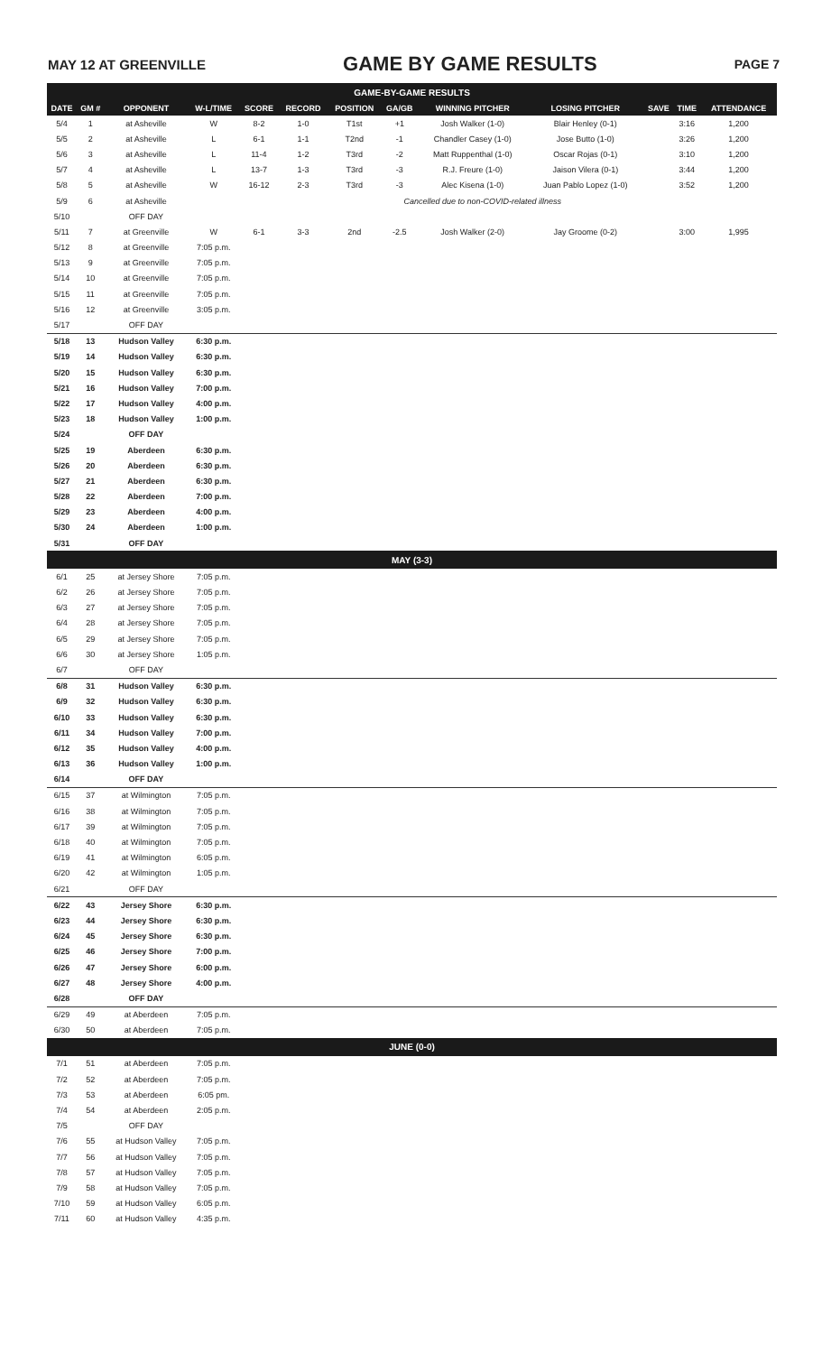MAY 12 AT GREENVILLE GAME BY GAME RESULTS PAGE 7
| GAME-BY-GAME RESULTS | | | | | | | | | | | | |
| DATE | GM # | OPPONENT | W-L/TIME | SCORE | RECORD | POSITION | GA/GB | WINNING PITCHER | LOSING PITCHER | SAVE | TIME | ATTENDANCE |
| 5/4 | 1 | at Asheville | W | 8-2 | 1-0 | T1st | +1 | Josh Walker (1-0) | Blair Henley (0-1) | | 3:16 | 1,200 |
| 5/5 | 2 | at Asheville | L | 6-1 | 1-1 | T2nd | -1 | Chandler Casey (1-0) | Jose Butto (1-0) | | 3:26 | 1,200 |
| 5/6 | 3 | at Asheville | L | 11-4 | 1-2 | T3rd | -2 | Matt Ruppenthal (1-0) | Oscar Rojas (0-1) | | 3:10 | 1,200 |
| 5/7 | 4 | at Asheville | L | 13-7 | 1-3 | T3rd | -3 | R.J. Freure (1-0) | Jaison Vilera (0-1) | | 3:44 | 1,200 |
| 5/8 | 5 | at Asheville | W | 16-12 | 2-3 | T3rd | -3 | Alec Kisena (1-0) | Juan Pablo Lopez (1-0) | | 3:52 | 1,200 |
| 5/9 | 6 | at Asheville | Cancelled due to non-COVID-related illness | | | | | | | | | |
| 5/10 | | OFF DAY | | | | | | | | | | |
| 5/11 | 7 | at Greenville | W | 6-1 | 3-3 | 2nd | -2.5 | Josh Walker (2-0) | Jay Groome (0-2) | | 3:00 | 1,995 |
| 5/12 | 8 | at Greenville | 7:05 p.m. | | | | | | | | | |
| 5/13 | 9 | at Greenville | 7:05 p.m. | | | | | | | | | |
| 5/14 | 10 | at Greenville | 7:05 p.m. | | | | | | | | | |
| 5/15 | 11 | at Greenville | 7:05 p.m. | | | | | | | | | |
| 5/16 | 12 | at Greenville | 3:05 p.m. | | | | | | | | | |
| 5/17 | | OFF DAY | | | | | | | | | | |
| 5/18 | 13 | Hudson Valley | 6:30 p.m. | | | | | | | | | |
| 5/19 | 14 | Hudson Valley | 6:30 p.m. | | | | | | | | | |
| 5/20 | 15 | Hudson Valley | 6:30 p.m. | | | | | | | | | |
| 5/21 | 16 | Hudson Valley | 7:00 p.m. | | | | | | | | | |
| 5/22 | 17 | Hudson Valley | 4:00 p.m. | | | | | | | | | |
| 5/23 | 18 | Hudson Valley | 1:00 p.m. | | | | | | | | | |
| 5/24 | | OFF DAY | | | | | | | | | | |
| 5/25 | 19 | Aberdeen | 6:30 p.m. | | | | | | | | | |
| 5/26 | 20 | Aberdeen | 6:30 p.m. | | | | | | | | | |
| 5/27 | 21 | Aberdeen | 6:30 p.m. | | | | | | | | | |
| 5/28 | 22 | Aberdeen | 7:00 p.m. | | | | | | | | | |
| 5/29 | 23 | Aberdeen | 4:00 p.m. | | | | | | | | | |
| 5/30 | 24 | Aberdeen | 1:00 p.m. | | | | | | | | | |
| 5/31 | | OFF DAY | | | | | | | | | | |
| MAY (3-3) | | | | | | | | | | | | |
| 6/1 | 25 | at Jersey Shore | 7:05 p.m. | | | | | | | | | |
| 6/2 | 26 | at Jersey Shore | 7:05 p.m. | | | | | | | | | |
| 6/3 | 27 | at Jersey Shore | 7:05 p.m. | | | | | | | | | |
| 6/4 | 28 | at Jersey Shore | 7:05 p.m. | | | | | | | | | |
| 6/5 | 29 | at Jersey Shore | 7:05 p.m. | | | | | | | | | |
| 6/6 | 30 | at Jersey Shore | 1:05 p.m. | | | | | | | | | |
| 6/7 | | OFF DAY | | | | | | | | | | |
| 6/8 | 31 | Hudson Valley | 6:30 p.m. | | | | | | | | | |
| 6/9 | 32 | Hudson Valley | 6:30 p.m. | | | | | | | | | |
| 6/10 | 33 | Hudson Valley | 6:30 p.m. | | | | | | | | | |
| 6/11 | 34 | Hudson Valley | 7:00 p.m. | | | | | | | | | |
| 6/12 | 35 | Hudson Valley | 4:00 p.m. | | | | | | | | | |
| 6/13 | 36 | Hudson Valley | 1:00 p.m. | | | | | | | | | |
| 6/14 | | OFF DAY | | | | | | | | | | |
| 6/15 | 37 | at Wilmington | 7:05 p.m. | | | | | | | | | |
| 6/16 | 38 | at Wilmington | 7:05 p.m. | | | | | | | | | |
| 6/17 | 39 | at Wilmington | 7:05 p.m. | | | | | | | | | |
| 6/18 | 40 | at Wilmington | 7:05 p.m. | | | | | | | | | |
| 6/19 | 41 | at Wilmington | 6:05 p.m. | | | | | | | | | |
| 6/20 | 42 | at Wilmington | 1:05 p.m. | | | | | | | | | |
| 6/21 | | OFF DAY | | | | | | | | | | |
| 6/22 | 43 | Jersey Shore | 6:30 p.m. | | | | | | | | | |
| 6/23 | 44 | Jersey Shore | 6:30 p.m. | | | | | | | | | |
| 6/24 | 45 | Jersey Shore | 6:30 p.m. | | | | | | | | | |
| 6/25 | 46 | Jersey Shore | 7:00 p.m. | | | | | | | | | |
| 6/26 | 47 | Jersey Shore | 6:00 p.m. | | | | | | | | | |
| 6/27 | 48 | Jersey Shore | 4:00 p.m. | | | | | | | | | |
| 6/28 | | OFF DAY | | | | | | | | | | |
| 6/29 | 49 | at Aberdeen | 7:05 p.m. | | | | | | | | | |
| 6/30 | 50 | at Aberdeen | 7:05 p.m. | | | | | | | | | |
| JUNE (0-0) | | | | | | | | | | | | |
| 7/1 | 51 | at Aberdeen | 7:05 p.m. | | | | | | | | | |
| 7/2 | 52 | at Aberdeen | 7:05 p.m. | | | | | | | | | |
| 7/3 | 53 | at Aberdeen | 6:05 pm. | | | | | | | | | |
| 7/4 | 54 | at Aberdeen | 2:05 p.m. | | | | | | | | | |
| 7/5 | | OFF DAY | | | | | | | | | | |
| 7/6 | 55 | at Hudson Valley | 7:05 p.m. | | | | | | | | | |
| 7/7 | 56 | at Hudson Valley | 7:05 p.m. | | | | | | | | | |
| 7/8 | 57 | at Hudson Valley | 7:05 p.m. | | | | | | | | | |
| 7/9 | 58 | at Hudson Valley | 7:05 p.m. | | | | | | | | | |
| 7/10 | 59 | at Hudson Valley | 6:05 p.m. | | | | | | | | | |
| 7/11 | 60 | at Hudson Valley | 4:35 p.m. | | | | | | | | | |